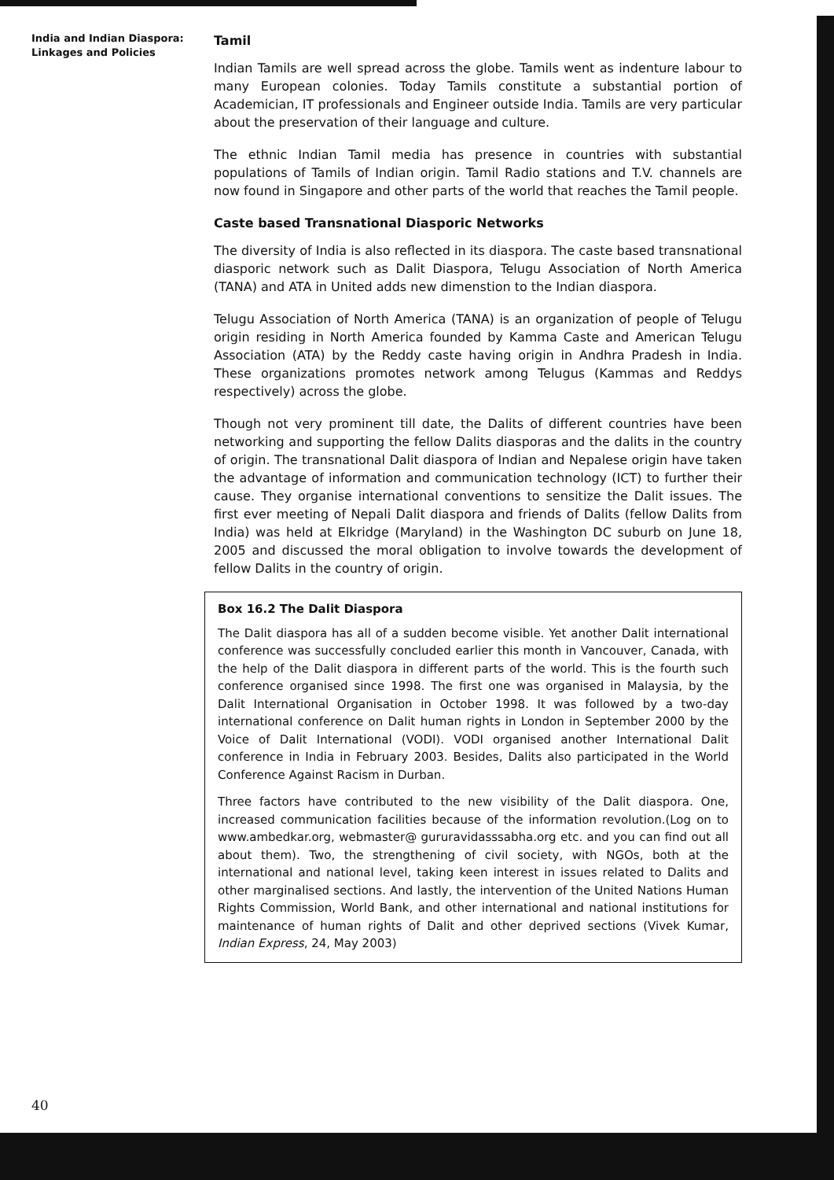India and Indian Diaspora:
Linkages and Policies
Tamil
Indian Tamils are well spread across the globe. Tamils went as indenture labour to many European colonies. Today Tamils constitute a substantial portion of Academician, IT professionals and Engineer outside India. Tamils are very particular about the preservation of their language and culture.
The ethnic Indian Tamil media has presence in countries with substantial populations of Tamils of Indian origin. Tamil Radio stations and T.V. channels are now found in Singapore and other parts of the world that reaches the Tamil people.
Caste based Transnational Diasporic Networks
The diversity of India is also reflected in its diaspora. The caste based transnational diasporic network such as Dalit Diaspora, Telugu Association of North America (TANA) and ATA in United adds new dimenstion to the Indian diaspora.
Telugu Association of North America (TANA) is an organization of people of Telugu origin residing in North America founded by Kamma Caste and American Telugu Association (ATA) by the Reddy caste having origin in Andhra Pradesh in India. These organizations promotes network among Telugus (Kammas and Reddys respectively) across the globe.
Though not very prominent till date, the Dalits of different countries have been networking and supporting the fellow Dalits diasporas and the dalits in the country of origin. The transnational Dalit diaspora of Indian and Nepalese origin have taken the advantage of information and communication technology (ICT) to further their cause. They organise international conventions to sensitize the Dalit issues. The first ever meeting of Nepali Dalit diaspora and friends of Dalits (fellow Dalits from India) was held at Elkridge (Maryland) in the Washington DC suburb on June 18, 2005 and discussed the moral obligation to involve towards the development of fellow Dalits in the country of origin.
Box 16.2 The Dalit Diaspora
The Dalit diaspora has all of a sudden become visible. Yet another Dalit international conference was successfully concluded earlier this month in Vancouver, Canada, with the help of the Dalit diaspora in different parts of the world. This is the fourth such conference organised since 1998. The first one was organised in Malaysia, by the Dalit International Organisation in October 1998. It was followed by a two-day international conference on Dalit human rights in London in September 2000 by the Voice of Dalit International (VODI). VODI organised another International Dalit conference in India in February 2003. Besides, Dalits also participated in the World Conference Against Racism in Durban.
Three factors have contributed to the new visibility of the Dalit diaspora. One, increased communication facilities because of the information revolution.(Log on to www.ambedkar.org, webmaster@ gururavidasssabha.org etc. and you can find out all about them). Two, the strengthening of civil society, with NGOs, both at the international and national level, taking keen interest in issues related to Dalits and other marginalised sections. And lastly, the intervention of the United Nations Human Rights Commission, World Bank, and other international and national institutions for maintenance of human rights of Dalit and other deprived sections (Vivek Kumar, Indian Express, 24, May 2003)
40